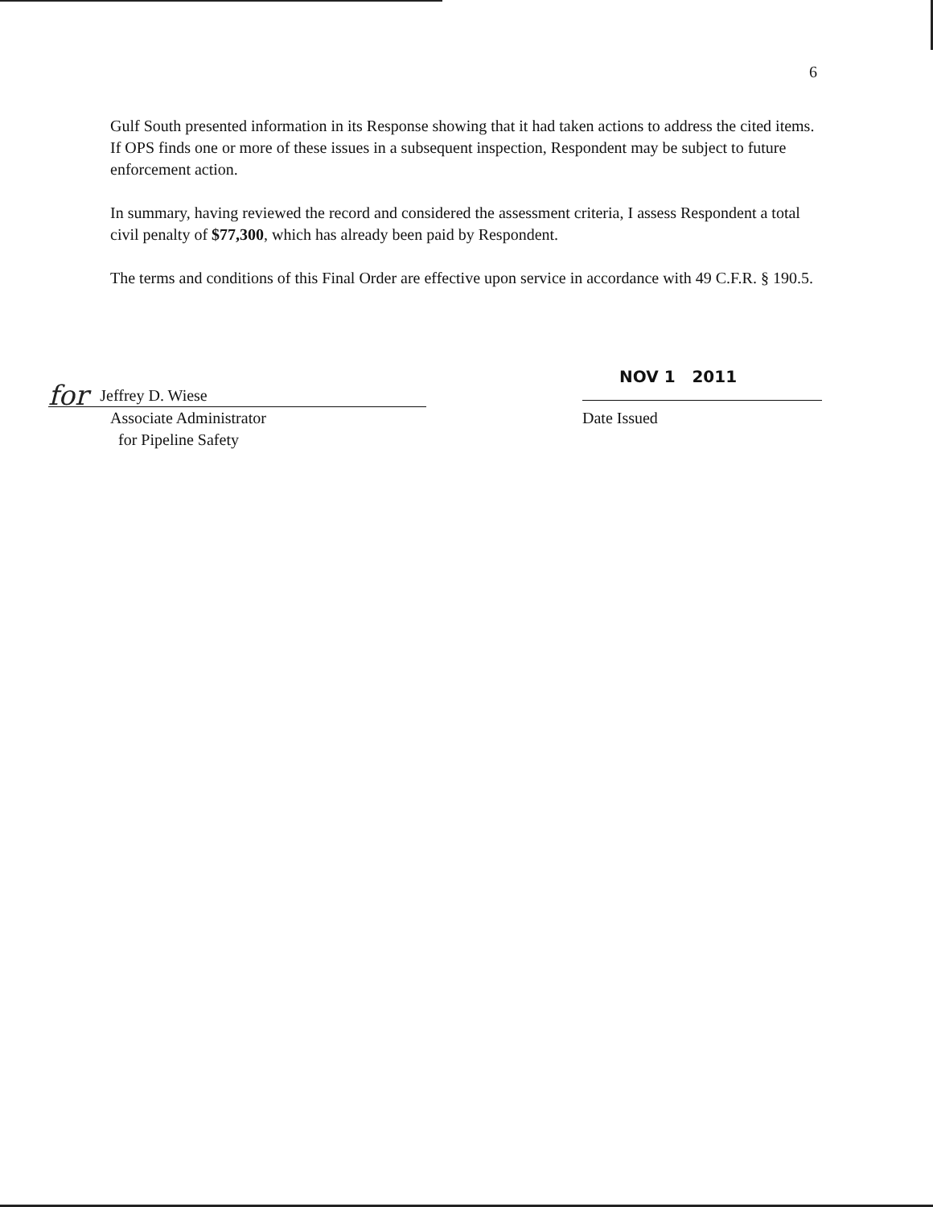6
Gulf South presented information in its Response showing that it had taken actions to address the cited items. If OPS finds one or more of these issues in a subsequent inspection, Respondent may be subject to future enforcement action.
In summary, having reviewed the record and considered the assessment criteria, I assess Respondent a total civil penalty of $77,300, which has already been paid by Respondent.
The terms and conditions of this Final Order are effective upon service in accordance with 49 C.F.R. § 190.5.
for Jeffrey D. Wiese
Associate Administrator
for Pipeline Safety
NOV 1 2011
Date Issued